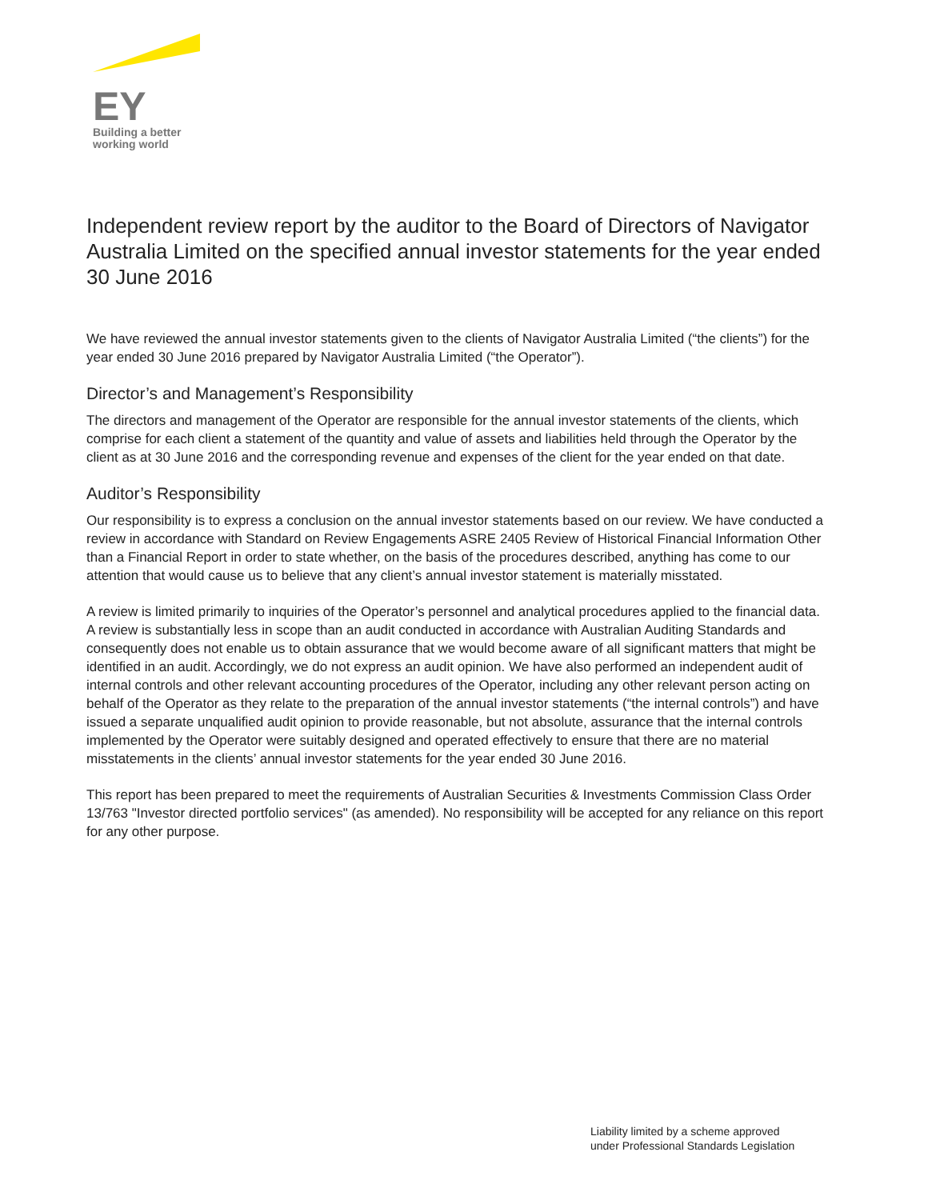EY
Building a better
working world
Independent review report by the auditor to the Board of Directors of Navigator Australia Limited on the specified annual investor statements for the year ended 30 June 2016
We have reviewed the annual investor statements given to the clients of Navigator Australia Limited (“the clients”) for the year ended 30 June 2016 prepared by Navigator Australia Limited (“the Operator”).
Director’s and Management’s Responsibility
The directors and management of the Operator are responsible for the annual investor statements of the clients, which comprise for each client a statement of the quantity and value of assets and liabilities held through the Operator by the client as at 30 June 2016 and the corresponding revenue and expenses of the client for the year ended on that date.
Auditor’s Responsibility
Our responsibility is to express a conclusion on the annual investor statements based on our review. We have conducted a review in accordance with Standard on Review Engagements ASRE 2405 Review of Historical Financial Information Other than a Financial Report in order to state whether, on the basis of the procedures described, anything has come to our attention that would cause us to believe that any client’s annual investor statement is materially misstated.
A review is limited primarily to inquiries of the Operator’s personnel and analytical procedures applied to the financial data. A review is substantially less in scope than an audit conducted in accordance with Australian Auditing Standards and consequently does not enable us to obtain assurance that we would become aware of all significant matters that might be identified in an audit. Accordingly, we do not express an audit opinion. We have also performed an independent audit of internal controls and other relevant accounting procedures of the Operator, including any other relevant person acting on behalf of the Operator as they relate to the preparation of the annual investor statements (“the internal controls”) and have issued a separate unqualified audit opinion to provide reasonable, but not absolute, assurance that the internal controls implemented by the Operator were suitably designed and operated effectively to ensure that there are no material misstatements in the clients’ annual investor statements for the year ended 30 June 2016.
This report has been prepared to meet the requirements of Australian Securities & Investments Commission Class Order 13/763 "Investor directed portfolio services" (as amended). No responsibility will be accepted for any reliance on this report for any other purpose.
Liability limited by a scheme approved
under Professional Standards Legislation